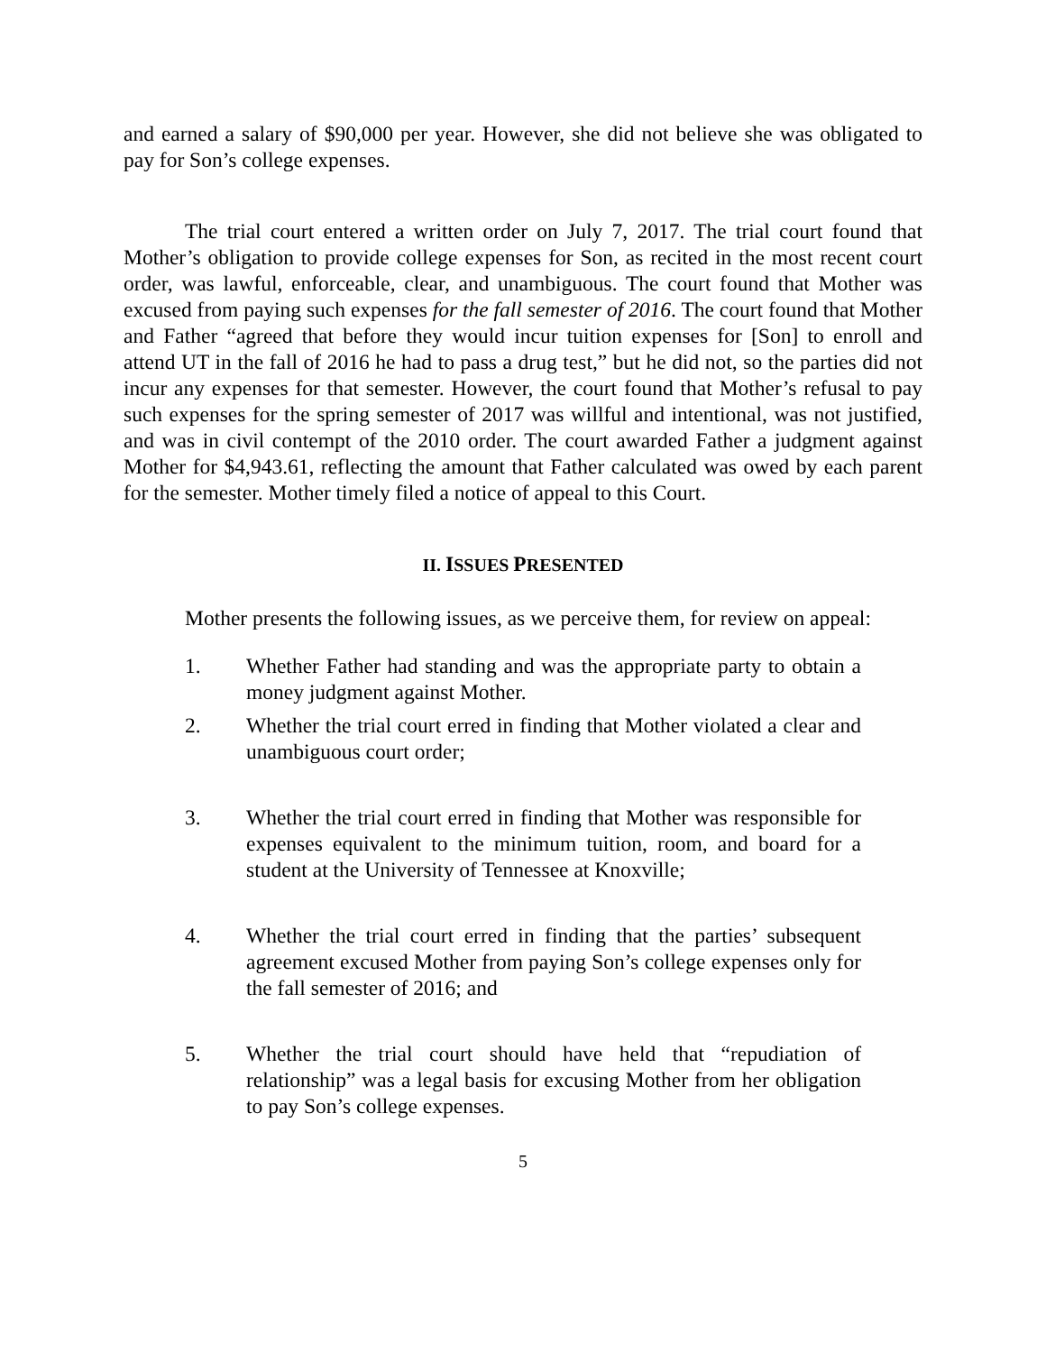and earned a salary of $90,000 per year. However, she did not believe she was obligated to pay for Son’s college expenses.
The trial court entered a written order on July 7, 2017. The trial court found that Mother’s obligation to provide college expenses for Son, as recited in the most recent court order, was lawful, enforceable, clear, and unambiguous. The court found that Mother was excused from paying such expenses for the fall semester of 2016. The court found that Mother and Father “agreed that before they would incur tuition expenses for [Son] to enroll and attend UT in the fall of 2016 he had to pass a drug test,” but he did not, so the parties did not incur any expenses for that semester. However, the court found that Mother’s refusal to pay such expenses for the spring semester of 2017 was willful and intentional, was not justified, and was in civil contempt of the 2010 order. The court awarded Father a judgment against Mother for $4,943.61, reflecting the amount that Father calculated was owed by each parent for the semester. Mother timely filed a notice of appeal to this Court.
II. ISSUES PRESENTED
Mother presents the following issues, as we perceive them, for review on appeal:
1. Whether Father had standing and was the appropriate party to obtain a money judgment against Mother.
2. Whether the trial court erred in finding that Mother violated a clear and unambiguous court order;
3. Whether the trial court erred in finding that Mother was responsible for expenses equivalent to the minimum tuition, room, and board for a student at the University of Tennessee at Knoxville;
4. Whether the trial court erred in finding that the parties’ subsequent agreement excused Mother from paying Son’s college expenses only for the fall semester of 2016; and
5. Whether the trial court should have held that “repudiation of relationship” was a legal basis for excusing Mother from her obligation to pay Son’s college expenses.
5